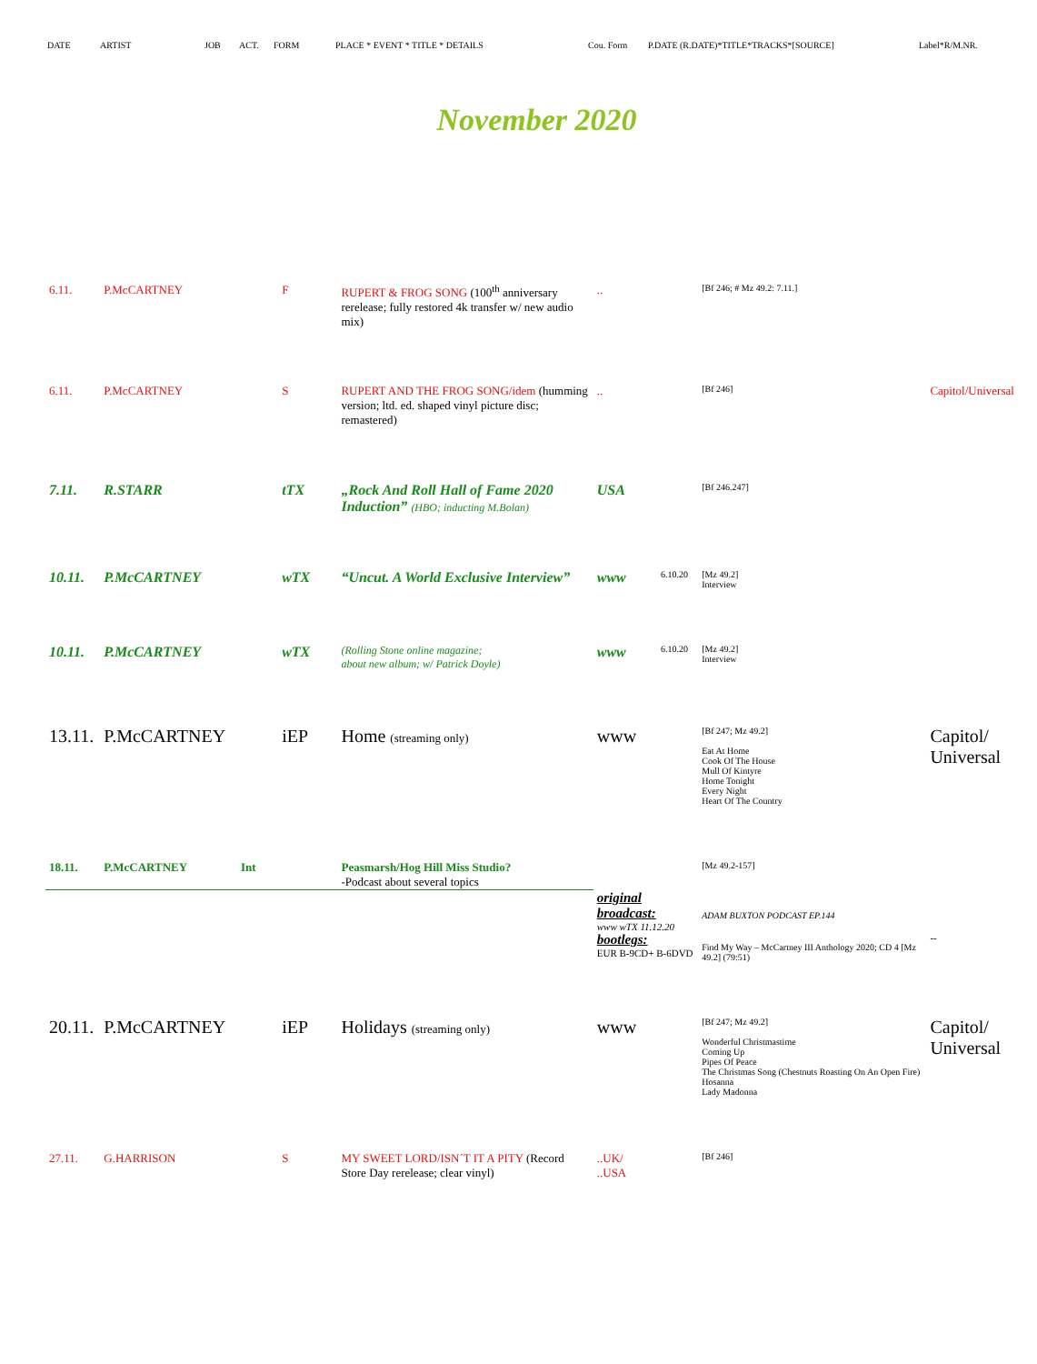DATE ARTIST JOB ACT. FORM PLACE * EVENT * TITLE * DETAILS Cou. Form P.DATE (R.DATE)*TITLE*TRACKS*[SOURCE] Label*R/M.NR.
November 2020
| 6.11. | P.McCARTNEY | | F | RUPERT & FROG SONG (100<sup>th</sup> anniversary rerelease; fully restored 4k transfer w/ new audio mix) | .. | | [Bf 246; # Mz 49.2: 7.11.] | |
| 6.11. | P.McCARTNEY | | S | RUPERT AND THE FROG SONG/idem (humming version; ltd. ed. shaped vinyl picture disc; remastered) | .. | | [Bf 246] | Capitol/Universal |
| 7.11. | R.STARR | | tTX | „Rock And Roll Hall of Fame 2020 Induction” (HBO; inducting M.Bolan) | USA | | [Bf 246.247] | |
| 10.11. | P.McCARTNEY | | wTX | “Uncut. A World Exclusive Interview” | www | 6.10.20 | [Mz 49.2] Interview | |
| 10.11. | P.McCARTNEY | | wTX | (Rolling Stone online magazine; about new album; w/ Patrick Doyle) | www | 6.10.20 | [Mz 49.2] Interview | |
| 13.11. | P.McCARTNEY | | iEP | Home (streaming only) | www | | [Bf 247; Mz 49.2] Eat At Home Cook Of The House Mull Of Kintyre Home Tonight Every Night Heart Of The Country | Capitol/ Universal |
| 18.11. | P.McCARTNEY | Int | | Peasmarsh/Hog Hill Miss Studio? -Podcast about several topics | | | [Mz 49.2-157] | |
| | | | | | original broadcast: www wTX 11.12.20 | | ADAM BUXTON PODCAST EP.144 | |
| | | | | | bootlegs: EUR B-9CD+ B-6DVD | | Find My Way – McCartney III Anthology 2020; CD 4 [Mz 49.2] (79:51) | -- |
| 20.11. | P.McCARTNEY | | iEP | Holidays (streaming only) | www | | [Bf 247; Mz 49.2] Wonderful Christmastime Coming Up Pipes Of Peace The Christmas Song (Chestnuts Roasting On An Open Fire) Hosanna Lady Madonna | Capitol/ Universal |
| 27.11. | G.HARRISON | | S | MY SWEET LORD/ISN´T IT A PITY (Record Store Day rerelease; clear vinyl) | ..UK/ ..USA | | [Bf 246] | |